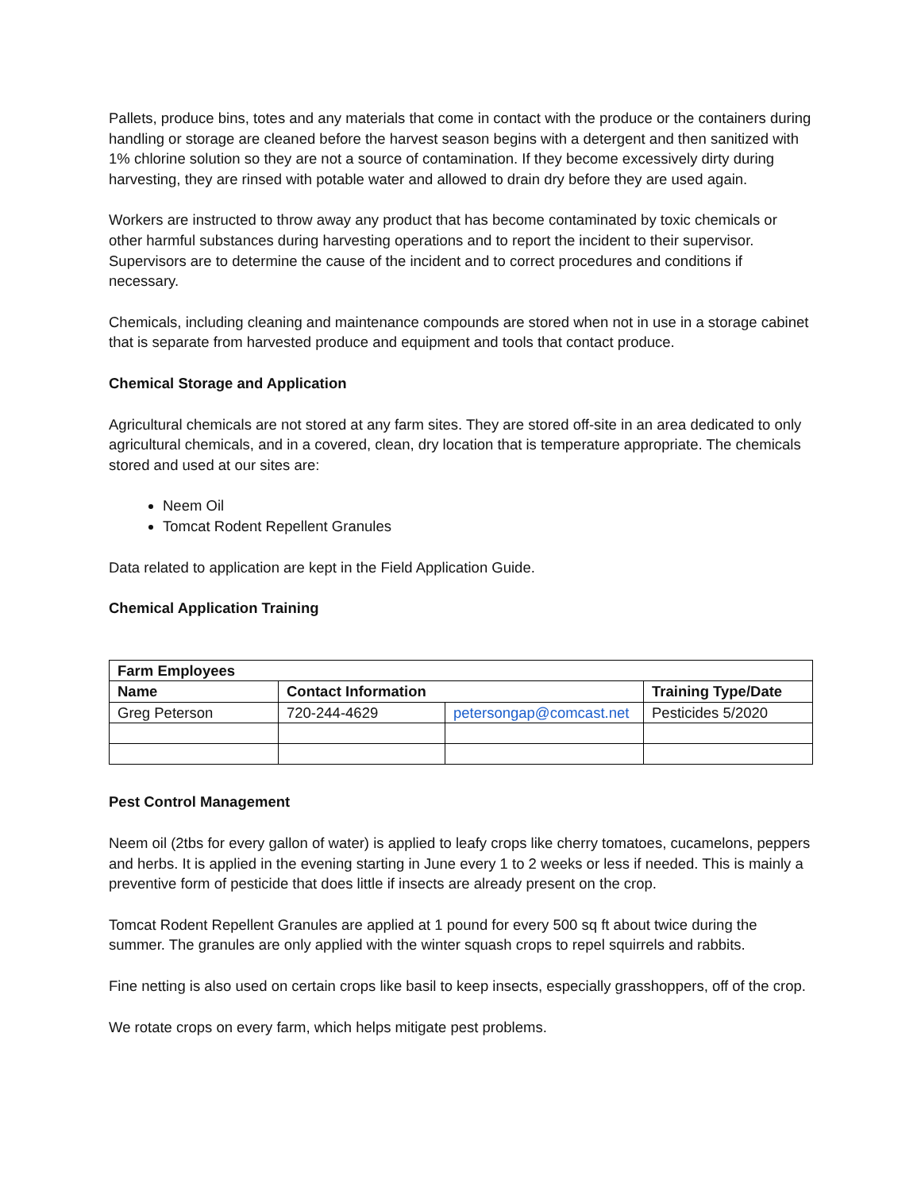Pallets, produce bins, totes and any materials that come in contact with the produce or the containers during handling or storage are cleaned before the harvest season begins with a detergent and then sanitized with 1% chlorine solution so they are not a source of contamination. If they become excessively dirty during harvesting, they are rinsed with potable water and allowed to drain dry before they are used again.
Workers are instructed to throw away any product that has become contaminated by toxic chemicals or other harmful substances during harvesting operations and to report the incident to their supervisor. Supervisors are to determine the cause of the incident and to correct procedures and conditions if necessary.
Chemicals, including cleaning and maintenance compounds are stored when not in use in a storage cabinet that is separate from harvested produce and equipment and tools that contact produce.
Chemical Storage and Application
Agricultural chemicals are not stored at any farm sites. They are stored off-site in an area dedicated to only agricultural chemicals, and in a covered, clean, dry location that is temperature appropriate. The chemicals stored and used at our sites are:
Neem Oil
Tomcat Rodent Repellent Granules
Data related to application are kept in the Field Application Guide.
Chemical Application Training
| Farm Employees | | | |
| --- | --- | --- | --- |
| Name | Contact Information | | Training Type/Date |
| Greg Peterson | 720-244-4629 | petersongap@comcast.net | Pesticides 5/2020 |
Pest Control Management
Neem oil (2tbs for every gallon of water) is applied to leafy crops like cherry tomatoes, cucamelons, peppers and herbs. It is applied in the evening starting in June every 1 to 2 weeks or less if needed. This is mainly a preventive form of pesticide that does little if insects are already present on the crop.
Tomcat Rodent Repellent Granules are applied at 1 pound for every 500 sq ft about twice during the summer. The granules are only applied with the winter squash crops to repel squirrels and rabbits.
Fine netting is also used on certain crops like basil to keep insects, especially grasshoppers, off of the crop.
We rotate crops on every farm, which helps mitigate pest problems.